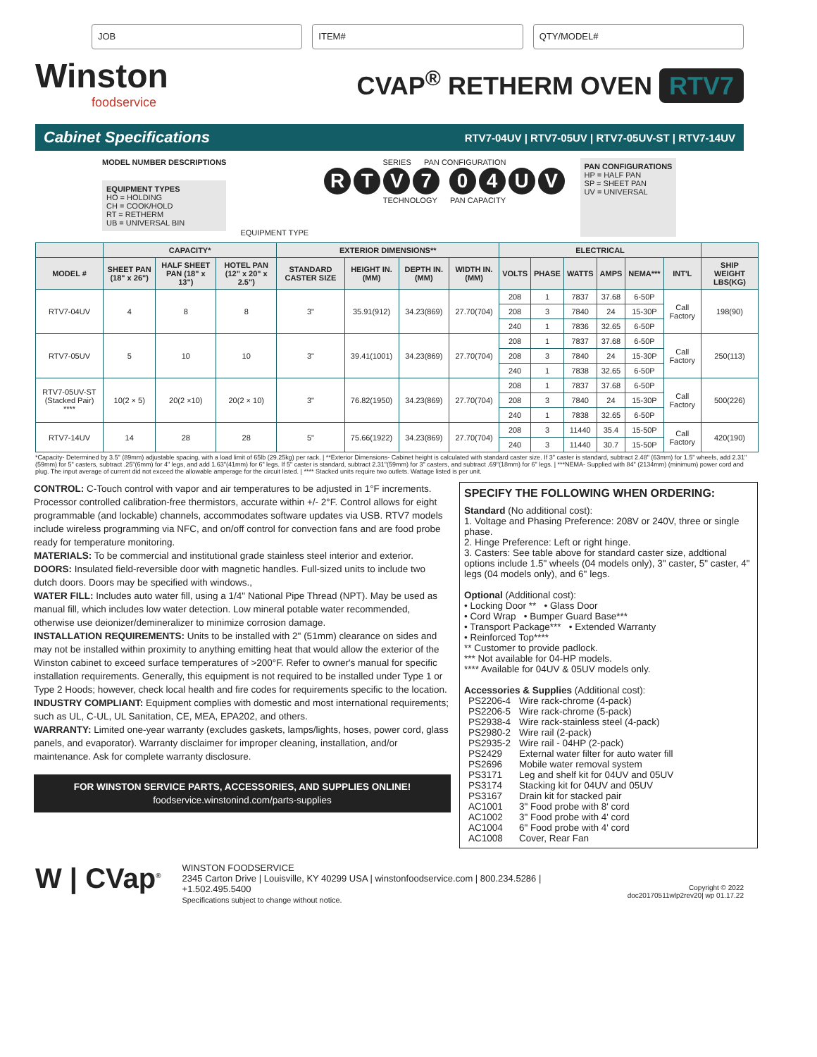JOB ITEM# QTY/MODEL#
Winston
foodservice
CVAP<sup>®</sup> RETHERM OVEN RTV7
Cabinet Specifications RTV7-04UV | RTV7-05UV | RTV7-05UV-ST | RTV7-14UV
MODEL NUMBER DESCRIPTIONS
EQUIPMENT TYPES
HO = HOLDING
CH = COOK/HOLD
RT = RETHERM
UB = UNIVERSAL BIN
EQUIPMENT TYPE
SERIES PAN CONFIGURATION
RTV 7 - 04 UV
TECHNOLOGY PAN CAPACITY
PAN CONFIGURATIONS
HP = HALF PAN
SP = SHEET PAN
UV = UNIVERSAL
| | CAPACITY* | | | EXTERIOR DIMENSIONS** | | | | ELECTRICAL | | | | | | |
| --- | --- | --- | --- | --- | --- | --- | --- | --- | --- | --- | --- | --- | --- | --- |
| MODEL # | SHEET PAN (18" x 26") | HALF SHEET PAN (18" x 13") | HOTEL PAN (12" x 20" x 2.5") | STANDARD CASTER SIZE | HEIGHT IN.(MM) | DEPTH IN.(MM) | WIDTH IN.(MM) | VOLTS | PHASE | WATTS | AMPS | NEMA*** | INT'L | SHIP WEIGHT LBS(KG) |
| RTV7-04UV | 4 | 8 | 8 | 3" | 35.91(912) | 34.23(869) | 27.70(704) | 208 | 1 | 7837 | 37.68 | 6-50P | Call Factory | 198(90) |
| | | | | | | | | 208 | 3 | 7840 | 24 | 15-30P | | |
| | | | | | | | | 240 | 1 | 7836 | 32.65 | 6-50P | | |
| RTV7-05UV | 5 | 10 | 10 | 3" | 39.41(1001) | 34.23(869) | 27.70(704) | 208 | 1 | 7837 | 37.68 | 6-50P | Call Factory | 250(113) |
| | | | | | | | | 208 | 3 | 7840 | 24 | 15-30P | | |
| | | | | | | | | 240 | 1 | 7838 | 32.65 | 6-50P | | |
| RTV7-05UV-ST (Stacked Pair) **** | 10(2 × 5) | 20(2 ×10) | 20(2 × 10) | 3" | 76.82(1950) | 34.23(869) | 27.70(704) | 208 | 1 | 7837 | 37.68 | 6-50P | Call Factory | 500(226) |
| | | | | | | | | 208 | 3 | 7840 | 24 | 15-30P | | |
| | | | | | | | | 240 | 1 | 7838 | 32.65 | 6-50P | | |
| RTV7-14UV | 14 | 28 | 28 | 5" | 75.66(1922) | 34.23(869) | 27.70(704) | 208 | 3 | 11440 | 35.4 | 15-50P | Call Factory | 420(190) |
| | | | | | | | | 240 | 3 | 11440 | 30.7 | 15-50P | | |
*Capacity- Determined by 3.5" (89mm) adjustable spacing, with a load limit of 65lb (29.25kg) per rack. | **Exterior Dimensions- Cabinet height is calculated with standard caster size. If 3" caster is standard, subtract 2.48" (63mm) for 1.5" wheels, add 2.31"(59mm) for 5" casters, subtract .25"(6mm) for 4" legs, and add 1.63"(41mm) for 6" legs. If 5" caster is standard, subtract 2.31"(59mm) for 3" casters, and subtract .69"(18mm) for 6" legs. | ***NEMA- Supplied with 84" (2134mm) (minimum) power cord and plug. The input average of current did not exceed the allowable amperage for the circuit listed. | **** Stacked units require two outlets. Wattage listed is per unit.
CONTROL: C-Touch control with vapor and air temperatures to be adjusted in 1°F increments. Processor controlled calibration-free thermistors, accurate within +/- 2°F. Control allows for eight programmable (and lockable) channels, accommodates software updates via USB. RTV7 models include wireless programming via NFC, and on/off control for convection fans and are food probe ready for temperature monitoring.
MATERIALS: To be commercial and institutional grade stainless steel interior and exterior.
DOORS: Insulated field-reversible door with magnetic handles. Full-sized units to include two dutch doors. Doors may be specified with windows.,
WATER FILL: Includes auto water fill, using a 1/4" National Pipe Thread (NPT). May be used as manual fill, which includes low water detection. Low mineral potable water recommended, otherwise use deionizer/demineralizer to minimize corrosion damage.
INSTALLATION REQUIREMENTS: Units to be installed with 2" (51mm) clearance on sides and may not be installed within proximity to anything emitting heat that would allow the exterior of the Winston cabinet to exceed surface temperatures of >200°F. Refer to owner's manual for specific installation requirements. Generally, this equipment is not required to be installed under Type 1 or Type 2 Hoods; however, check local health and fire codes for requirements specific to the location.
INDUSTRY COMPLIANT: Equipment complies with domestic and most international requirements; such as UL, C-UL, UL Sanitation, CE, MEA, EPA202, and others.
WARRANTY: Limited one-year warranty (excludes gaskets, lamps/lights, hoses, power cord, glass panels, and evaporator). Warranty disclaimer for improper cleaning, installation, and/or maintenance. Ask for complete warranty disclosure.
FOR WINSTON SERVICE PARTS, ACCESSORIES, AND SUPPLIES ONLINE!
foodservice.winstonind.com/parts-supplies
SPECIFY THE FOLLOWING WHEN ORDERING:
Standard (No additional cost):
1. Voltage and Phasing Preference: 208V or 240V, three or single phase.
2. Hinge Preference: Left or right hinge.
3. Casters: See table above for standard caster size, addtional options include 1.5" wheels (04 models only), 3" caster, 5" caster, 4" legs (04 models only), and 6" legs.
Optional (Additional cost):
• Locking Door ** • Glass Door
• Cord Wrap • Bumper Guard Base***
• Transport Package*** • Extended Warranty
• Reinforced Top****
** Customer to provide padlock.
*** Not available for 04-HP models.
**** Available for 04UV & 05UV models only.
Accessories & Supplies (Additional cost):
| PS2206-4 | Wire rack-chrome (4-pack) |
| PS2206-5 | Wire rack-chrome (5-pack) |
| PS2938-4 | Wire rack-stainless steel (4-pack) |
| PS2980-2 | Wire rail (2-pack) |
| PS2935-2 | Wire rail - 04HP (2-pack) |
| PS2429 | External water filter for auto water fill |
| PS2696 | Mobile water removal system |
| PS3171 | Leg and shelf kit for 04UV and 05UV |
| PS3174 | Stacking kit for 04UV and 05UV |
| PS3167 | Drain kit for stacked pair |
| AC1001 | 3" Food probe with 8' cord |
| AC1002 | 3" Food probe with 4' cord |
| AC1004 | 6" Food probe with 4' cord |
| AC1008 | Cover, Rear Fan |
W | CVap<sup>®</sup>
WINSTON FOODSERVICE
2345 Carton Drive | Louisville, KY 40299 USA | winstonfoodservice.com | 800.234.5286 | +1.502.495.5400
Specifications subject to change without notice.
Copyright © 2022
doc20170511wlp2rev20| wp 01.17.22